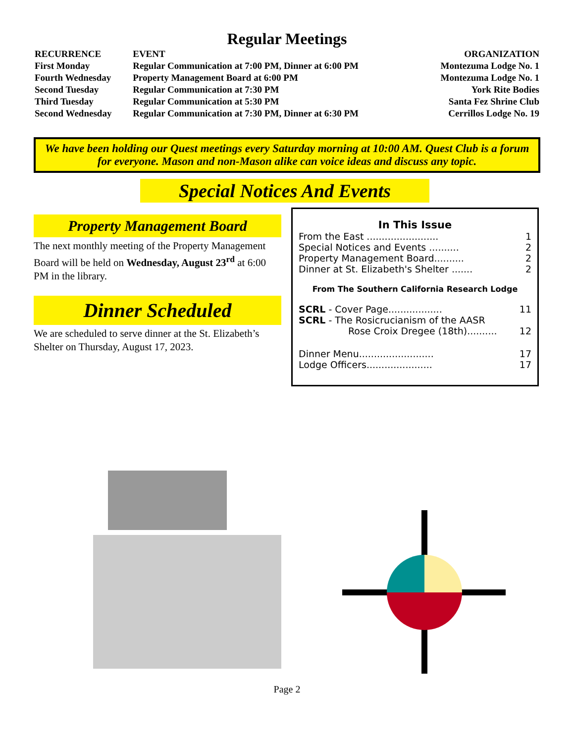Regular Meetings
| RECURRENCE | EVENT | ORGANIZATION |
| --- | --- | --- |
| First Monday | Regular Communication at 7:00 PM, Dinner at 6:00 PM | Montezuma Lodge No. 1 |
| Fourth Wednesday | Property Management Board at 6:00 PM | Montezuma Lodge No. 1 |
| Second Tuesday | Regular Communication at 7:30 PM | York Rite Bodies |
| Third Tuesday | Regular Communication at 5:30 PM | Santa Fez Shrine Club |
| Second Wednesday | Regular Communication at 7:30 PM, Dinner at 6:30 PM | Cerrillos Lodge No. 19 |
We have been holding our Quest meetings every Saturday morning at 10:00 AM. Quest Club is a forum for everyone. Mason and non-Mason alike can voice ideas and discuss any topic.
Special Notices And Events
Property Management Board
The next monthly meeting of the Property Management Board will be held on Wednesday, August 23<sup>rd</sup> at 6:00 PM in the library.
Dinner Scheduled
We are scheduled to serve dinner at the St. Elizabeth’s Shelter on Thursday, August 17, 2023.
In This Issue
From the East ........................ 1
Special Notices and Events .......... 2
Property Management Board.......... 2
Dinner at St. Elizabeth's Shelter ....... 2
From The Southern California Research Lodge
SCRL - Cover Page.................. 11
SCRL - The Rosicrucianism of the AASR
Rose Croix Dregee (18th).......... 12
Dinner Menu......................... 17
Lodge Officers...................... 17
Page 2